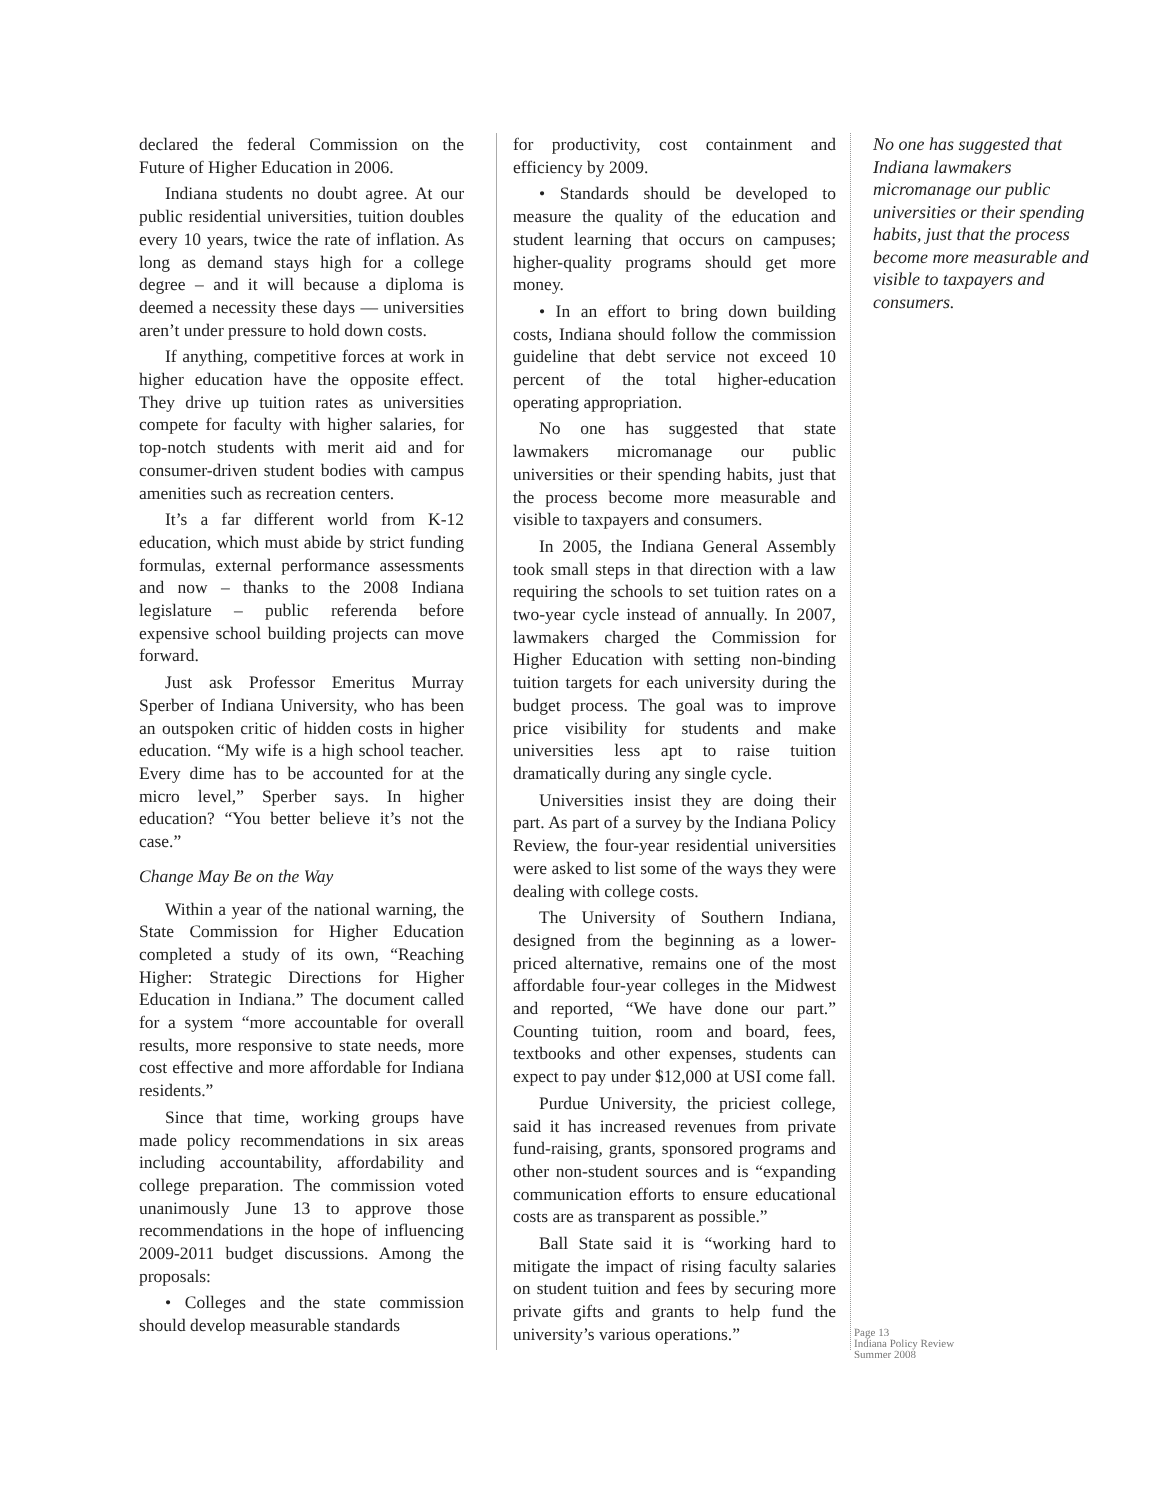declared the federal Commission on the Future of Higher Education in 2006.
Indiana students no doubt agree. At our public residential universities, tuition doubles every 10 years, twice the rate of inflation. As long as demand stays high for a college degree – and it will because a diploma is deemed a necessity these days — universities aren’t under pressure to hold down costs.
If anything, competitive forces at work in higher education have the opposite effect. They drive up tuition rates as universities compete for faculty with higher salaries, for top-notch students with merit aid and for consumer-driven student bodies with campus amenities such as recreation centers.
It’s a far different world from K-12 education, which must abide by strict funding formulas, external performance assessments and now – thanks to the 2008 Indiana legislature – public referenda before expensive school building projects can move forward.
Just ask Professor Emeritus Murray Sperber of Indiana University, who has been an outspoken critic of hidden costs in higher education. “My wife is a high school teacher. Every dime has to be accounted for at the micro level,” Sperber says. In higher education? “You better believe it’s not the case.”
Change May Be on the Way
Within a year of the national warning, the State Commission for Higher Education completed a study of its own, “Reaching Higher: Strategic Directions for Higher Education in Indiana.” The document called for a system “more accountable for overall results, more responsive to state needs, more cost effective and more affordable for Indiana residents.”
Since that time, working groups have made policy recommendations in six areas including accountability, affordability and college preparation. The commission voted unanimously June 13 to approve those recommendations in the hope of influencing 2009-2011 budget discussions. Among the proposals:
• Colleges and the state commission should develop measurable standards
for productivity, cost containment and efficiency by 2009.
• Standards should be developed to measure the quality of the education and student learning that occurs on campuses; higher-quality programs should get more money.
• In an effort to bring down building costs, Indiana should follow the commission guideline that debt service not exceed 10 percent of the total higher-education operating appropriation.
No one has suggested that state lawmakers micromanage our public universities or their spending habits, just that the process become more measurable and visible to taxpayers and consumers.
In 2005, the Indiana General Assembly took small steps in that direction with a law requiring the schools to set tuition rates on a two-year cycle instead of annually. In 2007, lawmakers charged the Commission for Higher Education with setting non-binding tuition targets for each university during the budget process. The goal was to improve price visibility for students and make universities less apt to raise tuition dramatically during any single cycle.
Universities insist they are doing their part. As part of a survey by the Indiana Policy Review, the four-year residential universities were asked to list some of the ways they were dealing with college costs.
The University of Southern Indiana, designed from the beginning as a lower-priced alternative, remains one of the most affordable four-year colleges in the Midwest and reported, “We have done our part.” Counting tuition, room and board, fees, textbooks and other expenses, students can expect to pay under $12,000 at USI come fall.
Purdue University, the priciest college, said it has increased revenues from private fund-raising, grants, sponsored programs and other non-student sources and is “expanding communication efforts to ensure educational costs are as transparent as possible.”
Ball State said it is “working hard to mitigate the impact of rising faculty salaries on student tuition and fees by securing more private gifts and grants to help fund the university’s various operations.”
No one has suggested that Indiana lawmakers micromanage our public universities or their spending habits, just that the process become more measurable and visible to taxpayers and consumers.
Page 13
Indiana Policy Review
Summer 2008